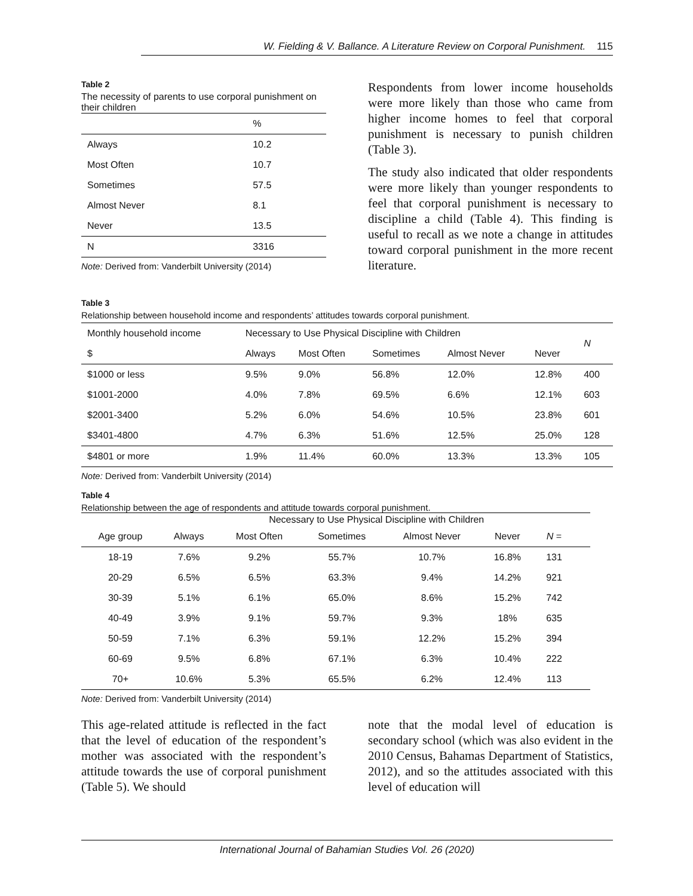W. Fielding & V. Ballance. A Literature Review on Corporal Punishment. 115
Table 2
The necessity of parents to use corporal punishment on their children
| | % |
| Always | 10.2 |
| Most Often | 10.7 |
| Sometimes | 57.5 |
| Almost Never | 8.1 |
| Never | 13.5 |
| N | 3316 |
Note: Derived from: Vanderbilt University (2014)
Respondents from lower income households were more likely than those who came from higher income homes to feel that corporal punishment is necessary to punish children (Table 3).
The study also indicated that older respondents were more likely than younger respondents to feel that corporal punishment is necessary to discipline a child (Table 4). This finding is useful to recall as we note a change in attitudes toward corporal punishment in the more recent literature.
Table 3
Relationship between household income and respondents’ attitudes towards corporal punishment.
| Monthly household income | Necessary to Use Physical Discipline with Children | | | | | N |
| $ | Always | Most Often | Sometimes | Almost Never | Never | |
| $1000 or less | 9.5% | 9.0% | 56.8% | 12.0% | 12.8% | 400 |
| $1001-2000 | 4.0% | 7.8% | 69.5% | 6.6% | 12.1% | 603 |
| $2001-3400 | 5.2% | 6.0% | 54.6% | 10.5% | 23.8% | 601 |
| $3401-4800 | 4.7% | 6.3% | 51.6% | 12.5% | 25.0% | 128 |
| $4801 or more | 1.9% | 11.4% | 60.0% | 13.3% | 13.3% | 105 |
Note: Derived from: Vanderbilt University (2014)
Table 4
Relationship between the age of respondents and attitude towards corporal punishment.
| | | Necessary to Use Physical Discipline with Children | | | | | |
| Age group | Always | Most Often | Sometimes | Almost Never | Never | N = | |
| 18-19 | 7.6% | 9.2% | 55.7% | 10.7% | 16.8% | 131 | |
| 20-29 | 6.5% | 6.5% | 63.3% | 9.4% | 14.2% | 921 | |
| 30-39 | 5.1% | 6.1% | 65.0% | 8.6% | 15.2% | 742 | |
| 40-49 | 3.9% | 9.1% | 59.7% | 9.3% | 18% | 635 | |
| 50-59 | 7.1% | 6.3% | 59.1% | 12.2% | 15.2% | 394 | |
| 60-69 | 9.5% | 6.8% | 67.1% | 6.3% | 10.4% | 222 | |
| 70+ | 10.6% | 5.3% | 65.5% | 6.2% | 12.4% | 113 | |
Note: Derived from: Vanderbilt University (2014)
This age-related attitude is reflected in the fact that the level of education of the respondent’s mother was associated with the respondent’s attitude towards the use of corporal punishment (Table 5). We should
note that the modal level of education is secondary school (which was also evident in the 2010 Census, Bahamas Department of Statistics, 2012), and so the attitudes associated with this level of education will
International Journal of Bahamian Studies Vol. 26 (2020)